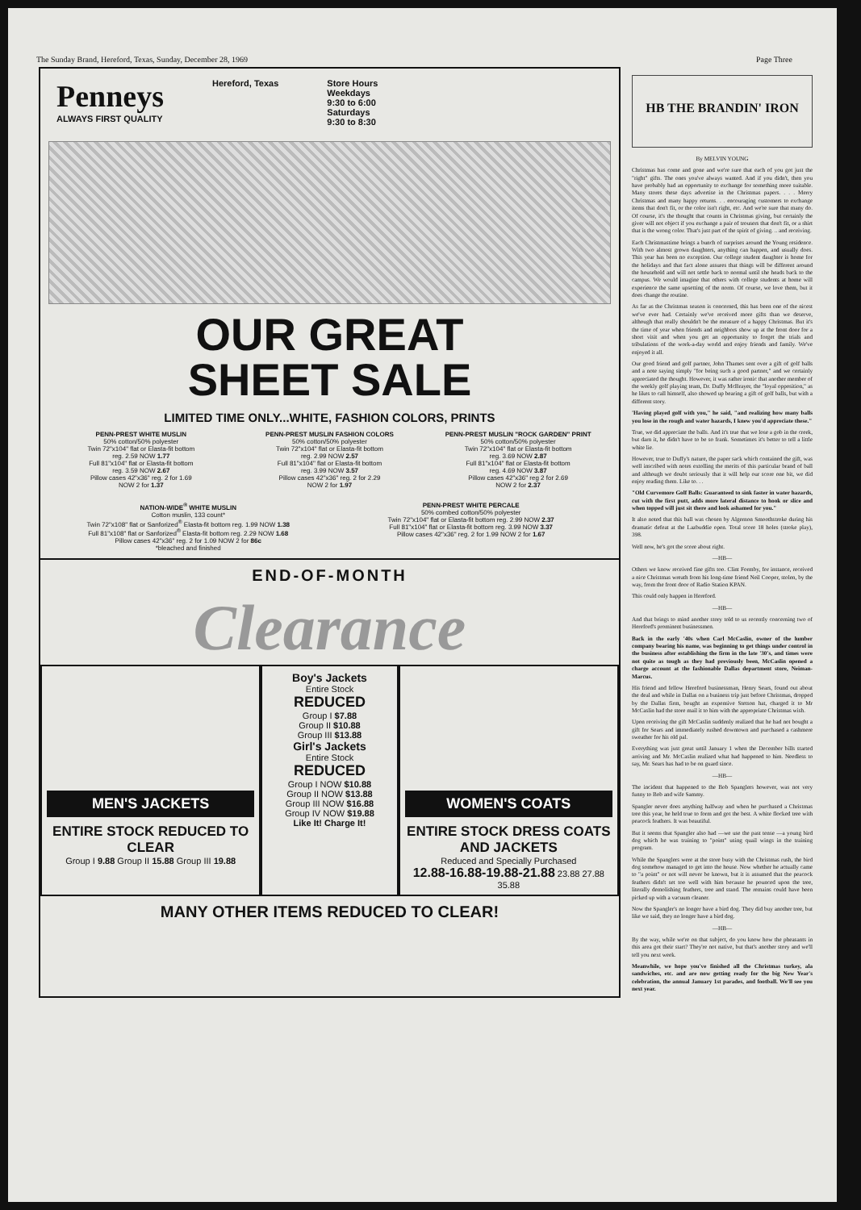The Sunday Brand, Hereford, Texas, Sunday, December 28, 1969 Page Three
Penneys
ALWAYS FIRST QUALITY
Hereford, Texas Store Hours
Weekdays
9:30 to 6:00
Saturdays
9:30 to 8:30
OUR GREAT
SHEET SALE
LIMITED TIME ONLY...WHITE, FASHION COLORS, PRINTS
PENN-PREST WHITE MUSLIN
50% cotton/50% polyester
Twin 72"x104" flat or Elasta-fit bottom
reg. 2.59 NOW 1.77
Full 81"x104" flat or Elasta-fit bottom
reg. 3.59 NOW 2.67
Pillow cases 42"x36" reg. 2 for 1.69
NOW 2 for 1.37
PENN-PREST MUSLIN FASHION COLORS
50% cotton/50% polyester
Twin 72"x104" flat or Elasta-fit bottom
reg. 2.99 NOW 2.57
Full 81"x104" flat or Elasta-fit bottom
reg. 3.99 NOW 3.57
Pillow cases 42"x36" reg. 2 for 2.29
NOW 2 for 1.97
PENN-PREST MUSLIN "ROCK GARDEN" PRINT
50% cotton/50% polyester
Twin 72"x104" flat or Elasta-fit bottom
reg. 3.69 NOW 2.87
Full 81"x104" flat or Elasta-fit bottom
reg. 4.69 NOW 3.87
Pillow cases 42"x36" reg 2 for 2.69
NOW 2 for 2.37
NATION-WIDE<sup>®</sup> WHITE MUSLIN
Cotton muslin, 133 count*
Twin 72"x108" flat or Sanforized<sup>®</sup> Elasta-fit bottom reg. 1.99 NOW 1.38
Full 81"x108" flat or Sanforized<sup>®</sup> Elasta-fit bottom reg. 2.29 NOW 1.68
Pillow cases 42"x36" reg. 2 for 1.09 NOW 2 for 86c
*bleached and finished
PENN-PREST WHITE PERCALE
50% combed cotton/50% polyester
Twin 72"x104" flat or Elasta-fit bottom reg. 2.99 NOW 2.37
Full 81"x104" flat or Elasta-fit bottom reg. 3.99 NOW 3.37
Pillow cases 42"x36" reg. 2 for 1.99 NOW 2 for 1.67
END-OF-MONTH
Clearance
MEN'S JACKETS
ENTIRE STOCK REDUCED TO CLEAR
Group I 9.88 Group II 15.88 Group III 19.88
Boy's Jackets
Entire Stock
REDUCED
Group I $7.88
Group II $10.88
Group III $13.88
Girl's Jackets
Entire Stock
REDUCED
Group I NOW $10.88
Group II NOW $13.88
Group III NOW $16.88
Group IV NOW $19.88
Like It! Charge It!
WOMEN'S COATS
ENTIRE STOCK DRESS COATS AND JACKETS
Reduced and Specially Purchased
12.88-16.88-19.88-21.88 23.88 27.88 35.88
MANY OTHER ITEMS REDUCED TO CLEAR!
HB THE BRANDIN' IRON
By MELVIN YOUNG
Christmas has come and gone and we're sure that each of you got just the "right" gifts. The ones you've always wanted. And if you didn't, then you have probably had an opportunity to exchange for something more suitable. Many stores these days advertise in the Christmas papers. . . . Merry Christmas and many happy returns. . . encouraging customers to exchange items that don't fit, or the color isn't right, etc. And we're sure that many do. Of course, it's the thought that counts in Christmas giving, but certainly the giver will not object if you exchange a pair of trousers that don't fit, or a shirt that is the wrong color. That's just part of the spirit of giving. .. and receiving.
Each Christmastime brings a bunch of surprises around the Young residence. With two almost grown daughters, anything can happen, and usually does. This year has been no exception. Our college student daughter is home for the holidays and that fact alone assures that things will be different around the household and will not settle back to normal until she heads back to the campus. We would imagine that others with college students at home will experience the same upsetting of the norm. Of course, we love them, but it does change the routine.
As far as the Christmas season is concerned, this has been one of the nicest we've ever had. Certainly we've received more gifts than we deserve, although that really shouldn't be the measure of a happy Christmas. But it's the time of year when friends and neighbors show up at the front door for a short visit and when you get an opportunity to forget the trials and tribulations of the work-a-day world and enjoy friends and family. We've enjoyed it all.
Our good friend and golf partner, John Thames sent over a gift of golf balls and a note saying simply "for being such a good partner," and we certainly appreciated the thought. However, it was rather ironic that another member of the weekly golf playing team, Dr. Duffy McBrayer, the "loyal opposition," as he likes to call himself, also showed up bearing a gift of golf balls, but with a different story.
'Having played golf with you," he said, "and realizing how many balls you lose in the rough and water hazards, I knew you'd appreciate these."
True, we did appreciate the balls. And it's true that we lose a gob in the creek, but darn it, he didn't have to be so frank. Sometimes it's better to tell a little white lie.
However, true to Duffy's nature, the paper sack which contained the gift, was well inscribed with notes extolling the merits of this particular brand of ball and although we doubt seriously that it will help our score one bit, we did enjoy reading them. Like to. . .
"Old Curvemore Golf Balls: Guaranteed to sink faster in water hazards, cut with the first putt, adds more lateral distance to hook or slice and when topped will just sit there and look ashamed for you."
It also noted that this ball was chosen by Algernon Smoothstroke during his dramatic defeat at the Lazbuddie open. Total score 18 holes (stroke play), 398.
Well now, he's got the score about right.
—HB—
Others we know received fine gifts too. Clint Formby, for instance, received a nice Christmas wreath from his long-time friend Neil Cooper, stolen, by the way, from the front door of Radio Station KPAN.
This could only happen in Hereford.
—HB—
And that brings to mind another story told to us recently concerning two of Hereford's prominent businessmen.
Back in the early '40s when Carl McCaslin, owner of the lumber company bearing his name, was beginning to get things under control in the business after establishing the firm in the late '30's, and times were not quite as tough as they had previously been, McCaslin opened a charge account at the fashionable Dallas department store, Neiman-Marcus.
His friend and fellow Hereford businessman, Henry Sears, found out about the deal and while in Dallas on a business trip just before Christmas, dropped by the Dallas firm, bought an expensive Stetson hat, charged it to Mr McCaslin had the store mail it to him with the appropriate Christmas wish.
Upon receiving the gift McCaslin suddenly realized that he had not bought a gift for Sears and immediately rushed downtown and purchased a cashmere sweather for his old pal.
Everything was just great until January 1 when the December bills started arriving and Mr. McCaslin realized what had happened to him. Needless to say, Mr. Sears has had to be on guard since.
—HB—
The incident that happened to the Bob Spanglers however, was not very funny to Bob and wife Sammy.
Spangler never does anything halfway and when he purchased a Christmas tree this year, he held true to form and got the best. A white flocked tree with peacock feathers. It was beautiful.
But it seems that Spangler also had —we use the past tense —a young bird dog which he was training to "point" using quail wings in the training program.
While the Spanglers were at the store busy with the Christmas rush, the bird dog somehow managed to get into the house. Now whether he actually came to "a point" or not will never be known, but it is assumed that the peacock feathers didn't set too well with him because he pounced upon the tree, literally demolishing feathers, tree and stand. The remains could have been picked up with a vacuum cleaner.
Now the Spangler's no longer have a bird dog. They did buy another tree, but like we said, they no longer have a bird dog.
—HB—
By the way, while we're on that subject, do you know how the pheasants in this area got their start? They're not native, but that's another story and we'll tell you next week.
Meanwhile, we hope you've finished all the Christmas turkey, ala sandwiches, etc. and are now getting ready for the big New Year's celebration, the annual January 1st parades, and football. We'll see you next year.